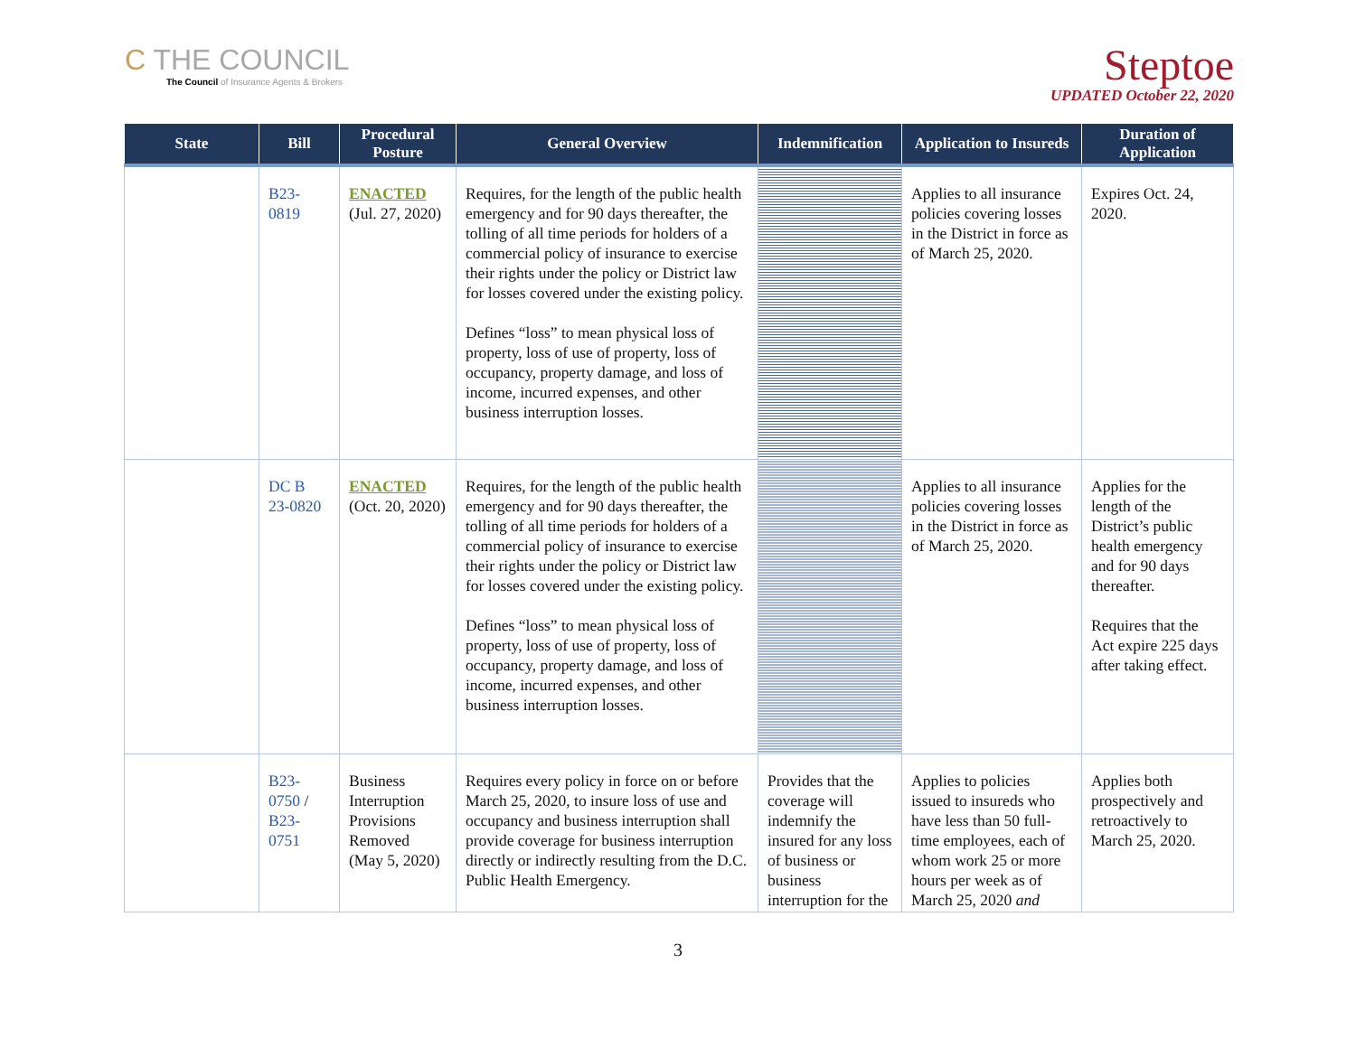C THE COUNCIL
The Council of Insurance Agents & Brokers
Steptoe
UPDATED October 22, 2020
| State | Bill | Procedural Posture | General Overview | Indemnification | Application to Insureds | Duration of Application |
| --- | --- | --- | --- | --- | --- | --- |
| | B23- 0819 | ENACTED (Jul. 27, 2020) | Requires, for the length of the public health emergency and for 90 days thereafter, the tolling of all time periods for holders of a commercial policy of insurance to exercise their rights under the policy or District law for losses covered under the existing policy. Defines “loss” to mean physical loss of property, loss of use of property, loss of occupancy, property damage, and loss of income, incurred expenses, and other business interruption losses. | | Applies to all insurance policies covering losses in the District in force as of March 25, 2020. | Expires Oct. 24, 2020. |
| | DC B 23-0820 | ENACTED (Oct. 20, 2020) | Requires, for the length of the public health emergency and for 90 days thereafter, the tolling of all time periods for holders of a commercial policy of insurance to exercise their rights under the policy or District law for losses covered under the existing policy. Defines “loss” to mean physical loss of property, loss of use of property, loss of occupancy, property damage, and loss of income, incurred expenses, and other business interruption losses. | | Applies to all insurance policies covering losses in the District in force as of March 25, 2020. | Applies for the length of the District’s public health emergency and for 90 days thereafter. Requires that the Act expire 225 days after taking effect. |
| | B23- 0750 / B23- 0751 | Business Interruption Provisions Removed (May 5, 2020) | Requires every policy in force on or before March 25, 2020, to insure loss of use and occupancy and business interruption shall provide coverage for business interruption directly or indirectly resulting from the D.C. Public Health Emergency. | Provides that the coverage will indemnify the insured for any loss of business or business interruption for the | Applies to policies issued to insureds who have less than 50 full-time employees, each of whom work 25 or more hours per week as of March 25, 2020 and | Applies both prospectively and retroactively to March 25, 2020. |
3